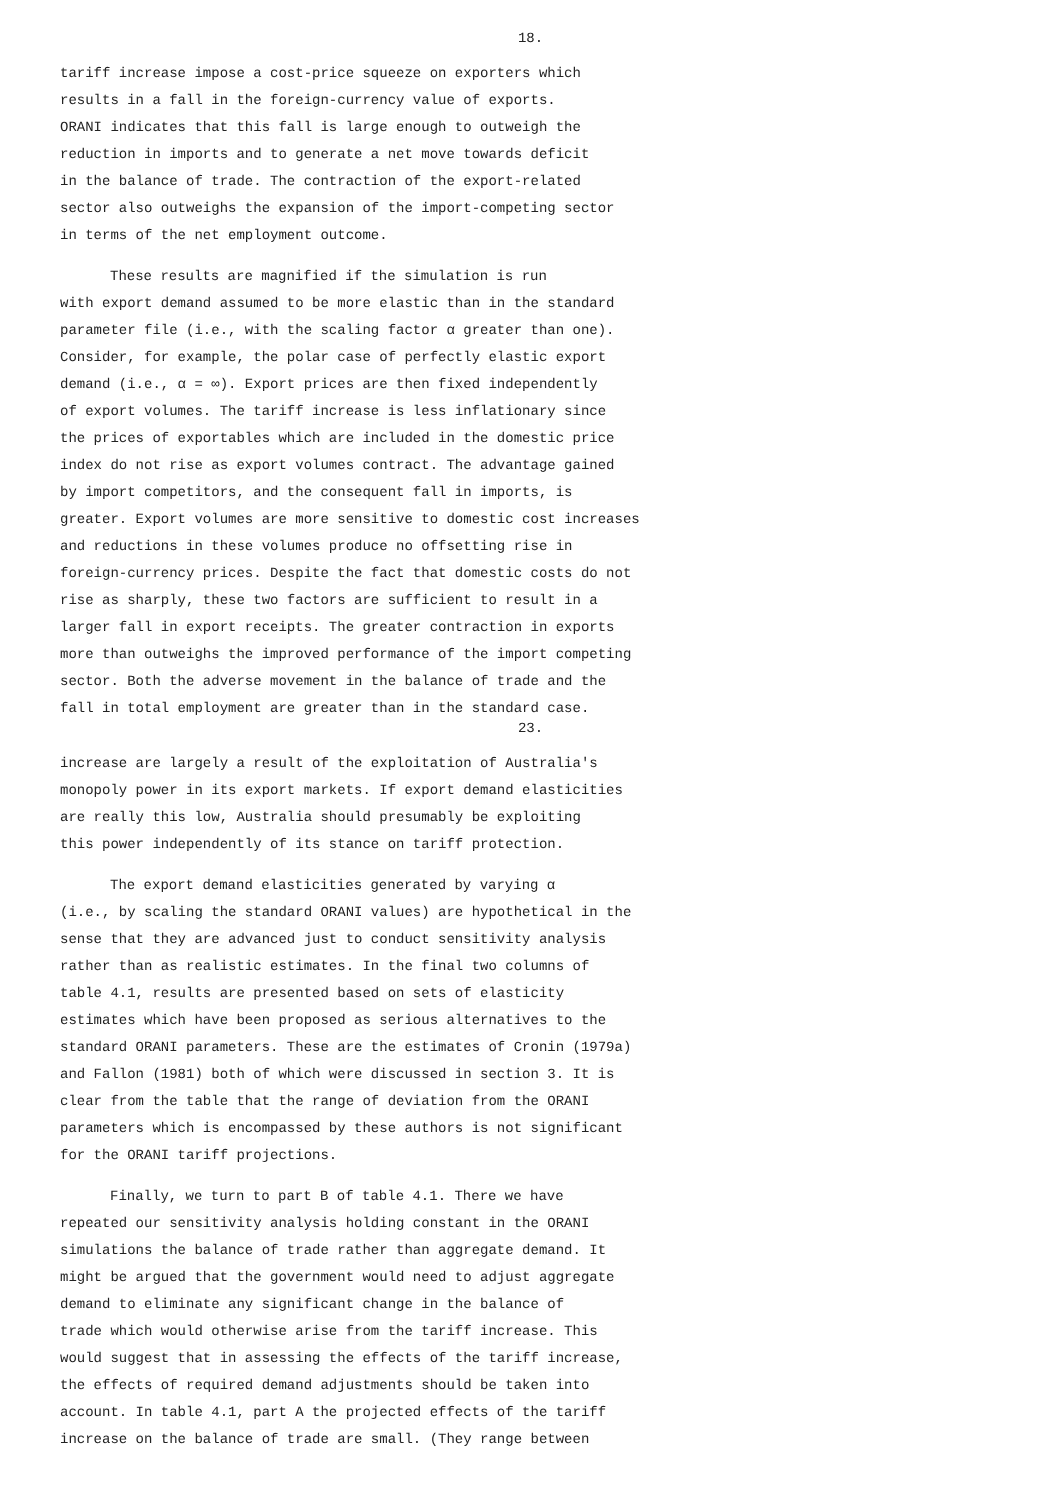18.
tariff increase impose a cost-price squeeze on exporters which
results in a fall in the foreign-currency value of exports.
ORANI indicates that this fall is large enough to outweigh the
reduction in imports and to generate a net move towards deficit
in the balance of trade. The contraction of the export-related
sector also outweighs the expansion of the import-competing sector
in terms of the net employment outcome.
These results are magnified if the simulation is run
with export demand assumed to be more elastic than in the standard
parameter file (i.e., with the scaling factor α greater than one).
Consider, for example, the polar case of perfectly elastic export
demand (i.e., α = ∞). Export prices are then fixed independently
of export volumes. The tariff increase is less inflationary since
the prices of exportables which are included in the domestic price
index do not rise as export volumes contract. The advantage gained
by import competitors, and the consequent fall in imports, is
greater. Export volumes are more sensitive to domestic cost increases
and reductions in these volumes produce no offsetting rise in
foreign-currency prices. Despite the fact that domestic costs do not
rise as sharply, these two factors are sufficient to result in a
larger fall in export receipts. The greater contraction in exports
more than outweighs the improved performance of the import competing
sector. Both the adverse movement in the balance of trade and the
fall in total employment are greater than in the standard case.
23.
increase are largely a result of the exploitation of Australia's
monopoly power in its export markets. If export demand elasticities
are really this low, Australia should presumably be exploiting
this power independently of its stance on tariff protection.
The export demand elasticities generated by varying α
(i.e., by scaling the standard ORANI values) are hypothetical in the
sense that they are advanced just to conduct sensitivity analysis
rather than as realistic estimates. In the final two columns of
table 4.1, results are presented based on sets of elasticity
estimates which have been proposed as serious alternatives to the
standard ORANI parameters. These are the estimates of Cronin (1979a)
and Fallon (1981) both of which were discussed in section 3. It is
clear from the table that the range of deviation from the ORANI
parameters which is encompassed by these authors is not significant
for the ORANI tariff projections.
Finally, we turn to part B of table 4.1. There we have
repeated our sensitivity analysis holding constant in the ORANI
simulations the balance of trade rather than aggregate demand. It
might be argued that the government would need to adjust aggregate
demand to eliminate any significant change in the balance of
trade which would otherwise arise from the tariff increase. This
would suggest that in assessing the effects of the tariff increase,
the effects of required demand adjustments should be taken into
account. In table 4.1, part A the projected effects of the tariff
increase on the balance of trade are small. (They range between